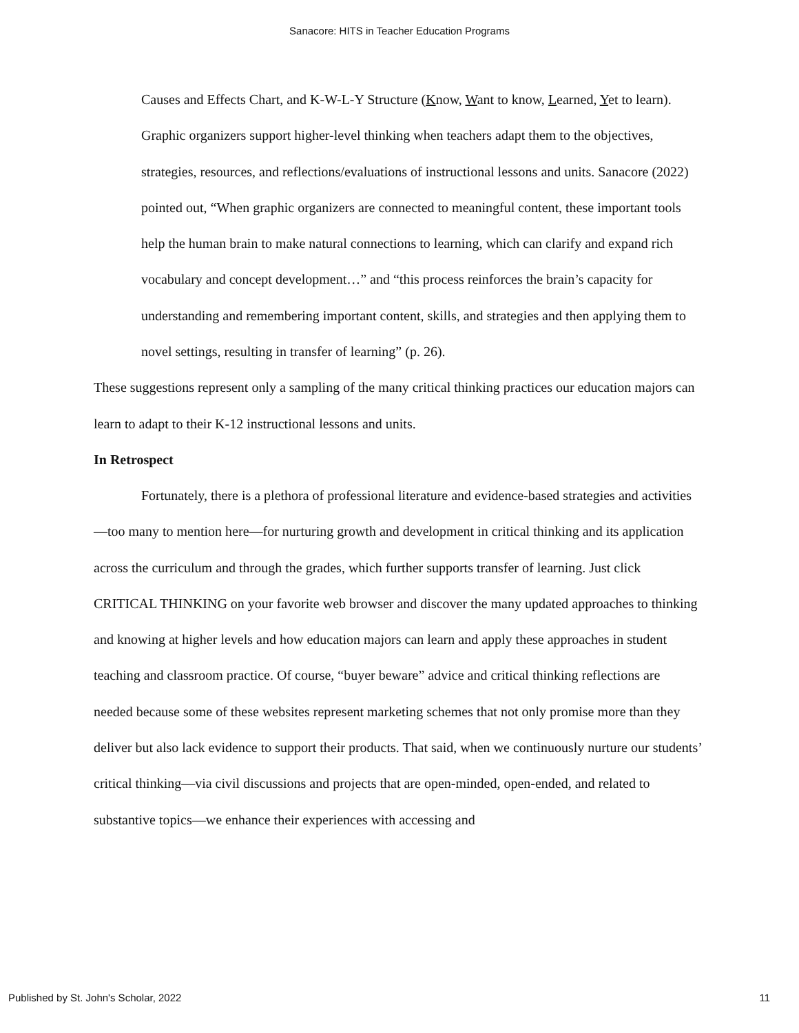Sanacore: HITS in Teacher Education Programs
Causes and Effects Chart, and K-W-L-Y Structure (Know, Want to know, Learned, Yet to learn). Graphic organizers support higher-level thinking when teachers adapt them to the objectives, strategies, resources, and reflections/evaluations of instructional lessons and units. Sanacore (2022) pointed out, “When graphic organizers are connected to meaningful content, these important tools help the human brain to make natural connections to learning, which can clarify and expand rich vocabulary and concept development…” and “this process reinforces the brain’s capacity for understanding and remembering important content, skills, and strategies and then applying them to novel settings, resulting in transfer of learning” (p. 26).
These suggestions represent only a sampling of the many critical thinking practices our education majors can learn to adapt to their K-12 instructional lessons and units.
In Retrospect
Fortunately, there is a plethora of professional literature and evidence-based strategies and activities—too many to mention here—for nurturing growth and development in critical thinking and its application across the curriculum and through the grades, which further supports transfer of learning. Just click CRITICAL THINKING on your favorite web browser and discover the many updated approaches to thinking and knowing at higher levels and how education majors can learn and apply these approaches in student teaching and classroom practice. Of course, “buyer beware” advice and critical thinking reflections are needed because some of these websites represent marketing schemes that not only promise more than they deliver but also lack evidence to support their products. That said, when we continuously nurture our students’ critical thinking—via civil discussions and projects that are open-minded, open-ended, and related to substantive topics—we enhance their experiences with accessing and
Published by St. John's Scholar, 2022 11